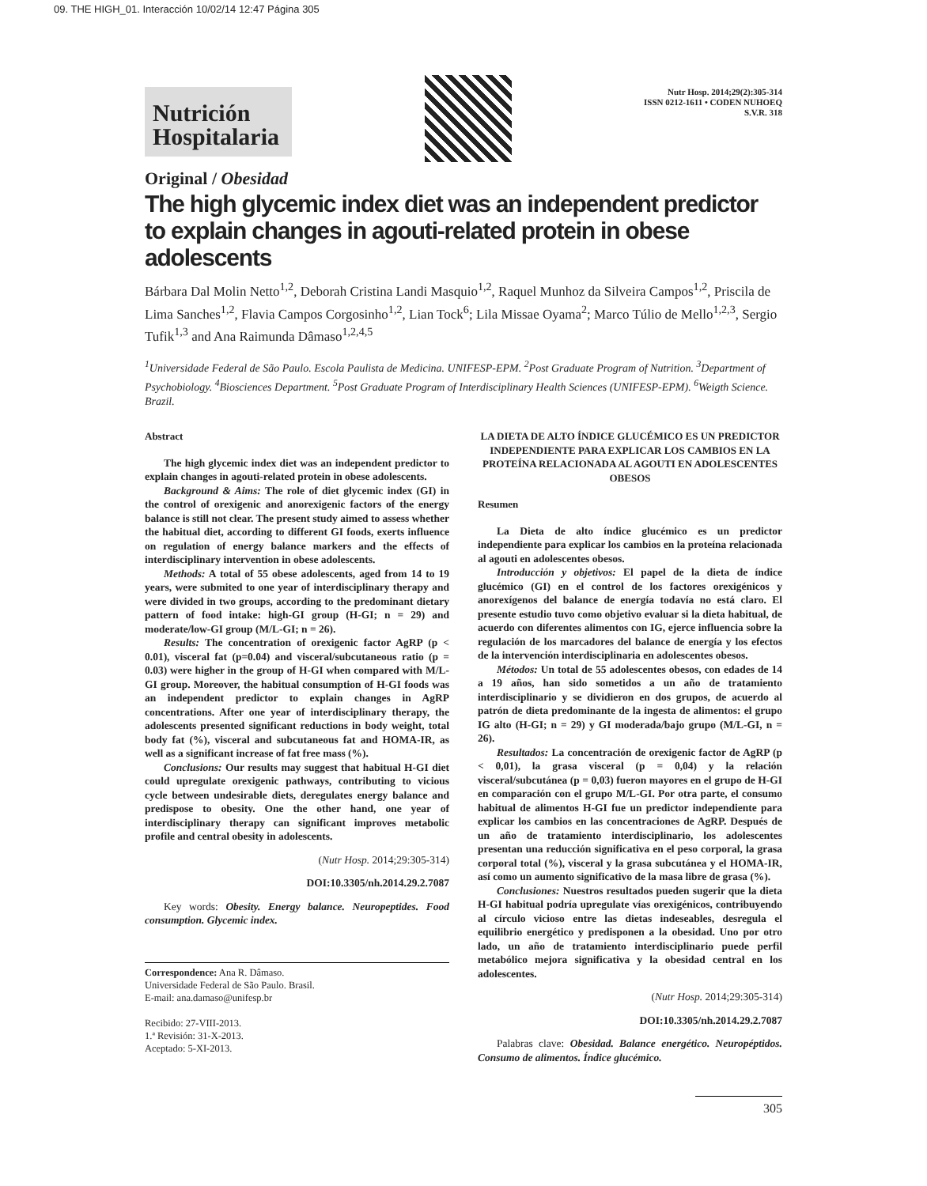09. THE HIGH_01. Interacción 10/02/14 12:47 Página 305
Nutrición Hospitalaria
Nutr Hosp. 2014;29(2):305-314
ISSN 0212-1611 • CODEN NUHOEQ
S.V.R. 318
Original / Obesidad
The high glycemic index diet was an independent predictor to explain changes in agouti-related protein in obese adolescents
Bárbara Dal Molin Netto<sup>1,2</sup>, Deborah Cristina Landi Masquio<sup>1,2</sup>, Raquel Munhoz da Silveira Campos<sup>1,2</sup>, Priscila de Lima Sanches<sup>1,2</sup>, Flavia Campos Corgosinho<sup>1,2</sup>, Lian Tock<sup>6</sup>; Lila Missae Oyama<sup>2</sup>; Marco Túlio de Mello<sup>1,2,3</sup>, Sergio Tufik<sup>1,3</sup> and Ana Raimunda Dâmaso<sup>1,2,4,5</sup>
<sup>1</sup> Universidade Federal de São Paulo. Escola Paulista de Medicina. UNIFESP-EPM. <sup>2</sup>Post Graduate Program of Nutrition. <sup>3</sup>Department of Psychobiology. <sup>4</sup>Biosciences Department. <sup>5</sup>Post Graduate Program of Interdisciplinary Health Sciences (UNIFESP-EPM). <sup>6</sup>Weigth Science. Brazil.
Abstract
The high glycemic index diet was an independent predictor to explain changes in agouti-related protein in obese adolescents.
Background & Aims: The role of diet glycemic index (GI) in the control of orexigenic and anorexigenic factors of the energy balance is still not clear. The present study aimed to assess whether the habitual diet, according to different GI foods, exerts influence on regulation of energy balance markers and the effects of interdisciplinary intervention in obese adolescents.
Methods: A total of 55 obese adolescents, aged from 14 to 19 years, were submited to one year of interdisciplinary therapy and were divided in two groups, according to the predominant dietary pattern of food intake: high-GI group (H-GI; n = 29) and moderate/low-GI group (M/L-GI; n = 26).
Results: The concentration of orexigenic factor AgRP (p < 0.01), visceral fat (p=0.04) and visceral/subcutaneous ratio (p = 0.03) were higher in the group of H-GI when compared with M/L-GI group. Moreover, the habitual consumption of H-GI foods was an independent predictor to explain changes in AgRP concentrations. After one year of interdisciplinary therapy, the adolescents presented significant reductions in body weight, total body fat (%), visceral and subcutaneous fat and HOMA-IR, as well as a significant increase of fat free mass (%).
Conclusions: Our results may suggest that habitual H-GI diet could upregulate orexigenic pathways, contributing to vicious cycle between undesirable diets, deregulates energy balance and predispose to obesity. One the other hand, one year of interdisciplinary therapy can significant improves metabolic profile and central obesity in adolescents.
(Nutr Hosp. 2014;29:305-314)
DOI:10.3305/nh.2014.29.2.7087
Key words: Obesity. Energy balance. Neuropeptides. Food consumption. Glycemic index.
Correspondence: Ana R. Dâmaso.
Universidade Federal de São Paulo. Brasil.
E-mail: ana.damaso@unifesp.br
Recibido: 27-VIII-2013.
1.ª Revisión: 31-X-2013.
Aceptado: 5-XI-2013.
LA DIETA DE ALTO ÍNDICE GLUCÉMICO ES UN PREDICTOR INDEPENDIENTE PARA EXPLICAR LOS CAMBIOS EN LA PROTEÍNA RELACIONADA AL AGOUTI EN ADOLESCENTES OBESOS
Resumen
La Dieta de alto índice glucémico es un predictor independiente para explicar los cambios en la proteína relacionada al agouti en adolescentes obesos.
Introducción y objetivos: El papel de la dieta de índice glucémico (GI) en el control de los factores orexigénicos y anorexígenos del balance de energía todavía no está claro. El presente estudio tuvo como objetivo evaluar si la dieta habitual, de acuerdo con diferentes alimentos con IG, ejerce influencia sobre la regulación de los marcadores del balance de energía y los efectos de la intervención interdisciplinaria en adolescentes obesos.
Métodos: Un total de 55 adolescentes obesos, con edades de 14 a 19 años, han sido sometidos a un año de tratamiento interdisciplinario y se dividieron en dos grupos, de acuerdo al patrón de dieta predominante de la ingesta de alimentos: el grupo IG alto (H-GI; n = 29) y GI moderada/bajo grupo (M/L-GI, n = 26).
Resultados: La concentración de orexigenic factor de AgRP (p < 0,01), la grasa visceral (p = 0,04) y la relación visceral/subcutánea (p = 0,03) fueron mayores en el grupo de H-GI en comparación con el grupo M/L-GI. Por otra parte, el consumo habitual de alimentos H-GI fue un predictor independiente para explicar los cambios en las concentraciones de AgRP. Después de un año de tratamiento interdisciplinario, los adolescentes presentan una reducción significativa en el peso corporal, la grasa corporal total (%), visceral y la grasa subcutánea y el HOMA-IR, así como un aumento significativo de la masa libre de grasa (%).
Conclusiones: Nuestros resultados pueden sugerir que la dieta H-GI habitual podría upregulate vías orexigénicos, contribuyendo al círculo vicioso entre las dietas indeseables, desregula el equilibrio energético y predisponen a la obesidad. Uno por otro lado, un año de tratamiento interdisciplinario puede perfil metabólico mejora significativa y la obesidad central en los adolescentes.
(Nutr Hosp. 2014;29:305-314)
DOI:10.3305/nh.2014.29.2.7087
Palabras clave: Obesidad. Balance energético. Neuropéptidos. Consumo de alimentos. Índice glucémico.
305